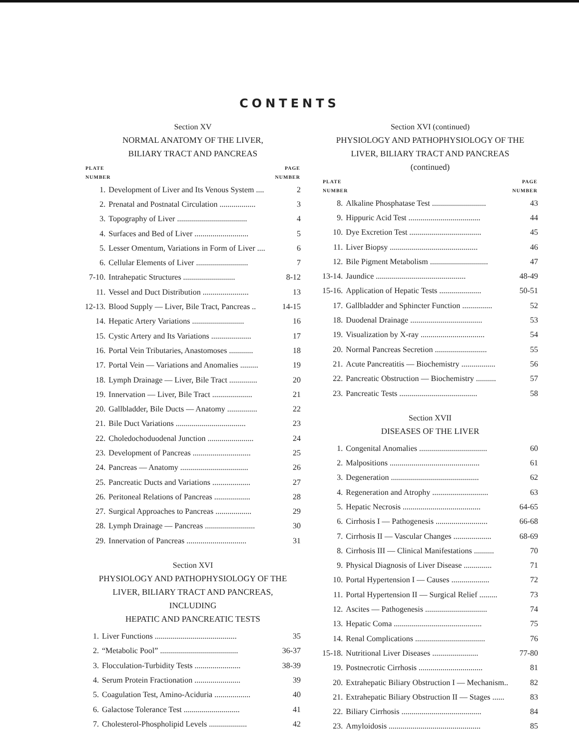CONTENTS
Section XV
NORMAL ANATOMY OF THE LIVER,
BILIARY TRACT AND PANCREAS
| PLATE NUMBER | | PAGE NUMBER |
| --- | --- | --- |
| 1. | Development of Liver and Its Venous System .... | 2 |
| 2. | Prenatal and Postnatal Circulation .................. | 3 |
| 3. | Topography of Liver ................................... | 4 |
| 4. | Surfaces and Bed of Liver ........................... | 5 |
| 5. | Lesser Omentum, Variations in Form of Liver .... | 6 |
| 6. | Cellular Elements of Liver .......................... | 7 |
| 7-10. | Intrahepatic Structures .......................... | 8-12 |
| 11. | Vessel and Duct Distribution ....................... | 13 |
| 12-13. | Blood Supply — Liver, Bile Tract, Pancreas .. | 14-15 |
| 14. | Hepatic Artery Variations .......................... | 16 |
| 15. | Cystic Artery and Its Variations .................... | 17 |
| 16. | Portal Vein Tributaries, Anastomoses ............ | 18 |
| 17. | Portal Vein — Variations and Anomalies ......... | 19 |
| 18. | Lymph Drainage — Liver, Bile Tract .............. | 20 |
| 19. | Innervation — Liver, Bile Tract .................... | 21 |
| 20. | Gallbladder, Bile Ducts — Anatomy ............... | 22 |
| 21. | Bile Duct Variations ................................... | 23 |
| 22. | Choledochoduodenal Junction ....................... | 24 |
| 23. | Development of Pancreas ............................. | 25 |
| 24. | Pancreas — Anatomy .................................. | 26 |
| 25. | Pancreatic Ducts and Variations ................... | 27 |
| 26. | Peritoneal Relations of Pancreas .................. | 28 |
| 27. | Surgical Approaches to Pancreas .................. | 29 |
| 28. | Lymph Drainage — Pancreas ......................... | 30 |
| 29. | Innervation of Pancreas .............................. | 31 |
Section XVI
PHYSIOLOGY AND PATHOPHYSIOLOGY OF THE
LIVER, BILIARY TRACT AND PANCREAS,
INCLUDING
HEPATIC AND PANCREATIC TESTS
| 1. | Liver Functions ......................................... | 35 |
| 2. | “Metabolic Pool” ....................................... | 36-37 |
| 3. | Flocculation-Turbidity Tests ....................... | 38-39 |
| 4. | Serum Protein Fractionation ....................... | 39 |
| 5. | Coagulation Test, Amino-Aciduria .................. | 40 |
| 6. | Galactose Tolerance Test ............................ | 41 |
| 7. | Cholesterol-Phospholipid Levels ................... | 42 |
Section XVI (continued)
PHYSIOLOGY AND PATHOPHYSIOLOGY OF THE
LIVER, BILIARY TRACT AND PANCREAS
(continued)
| PLATE NUMBER | | PAGE NUMBER |
| --- | --- | --- |
| 8. | Alkaline Phosphatase Test ........................... | 43 |
| 9. | Hippuric Acid Test .................................... | 44 |
| 10. | Dye Excretion Test .................................... | 45 |
| 11. | Liver Biopsy ............................................ | 46 |
| 12. | Bile Pigment Metabolism ............................. | 47 |
| 13-14. | Jaundice ............................................. | 48-49 |
| 15-16. | Application of Hepatic Tests ..................... | 50-51 |
| 17. | Gallbladder and Sphincter Function ............... | 52 |
| 18. | Duodenal Drainage .................................... | 53 |
| 19. | Visualization by X-ray ................................ | 54 |
| 20. | Normal Pancreas Secretion .......................... | 55 |
| 21. | Acute Pancreatitis — Biochemistry ................. | 56 |
| 22. | Pancreatic Obstruction — Biochemistry .......... | 57 |
| 23. | Pancreatic Tests ....................................... | 58 |
Section XVII
DISEASES OF THE LIVER
| 1. | Congenital Anomalies .................................. | 60 |
| 2. | Malpositions ............................................. | 61 |
| 3. | Degeneration ............................................ | 62 |
| 4. | Regeneration and Atrophy ............................ | 63 |
| 5. | Hepatic Necrosis ....................................... | 64-65 |
| 6. | Cirrhosis I — Pathogenesis .......................... | 66-68 |
| 7. | Cirrhosis II — Vascular Changes ................... | 68-69 |
| 8. | Cirrhosis III — Clinical Manifestations .......... | 70 |
| 9. | Physical Diagnosis of Liver Disease .............. | 71 |
| 10. | Portal Hypertension I — Causes ................... | 72 |
| 11. | Portal Hypertension II — Surgical Relief ......... | 73 |
| 12. | Ascites — Pathogenesis ............................... | 74 |
| 13. | Hepatic Coma ............................................ | 75 |
| 14. | Renal Complications ................................... | 76 |
| 15-18. | Nutritional Liver Diseases ....................... | 77-80 |
| 19. | Postnecrotic Cirrhosis ................................ | 81 |
| 20. | Extrahepatic Biliary Obstruction I — Mechanism.. | 82 |
| 21. | Extrahepatic Biliary Obstruction II — Stages ...... | 83 |
| 22. | Biliary Cirrhosis ........................................ | 84 |
| 23. | Amyloidosis .............................................. | 85 |